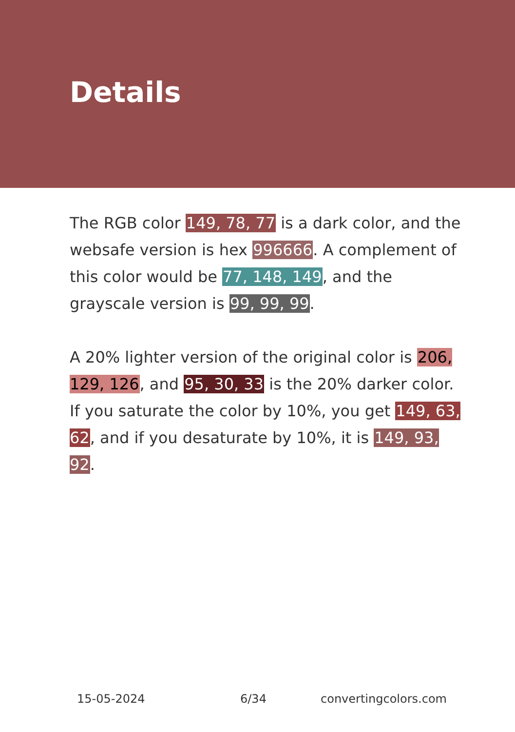Details
The RGB color 149, 78, 77 is a dark color, and the websafe version is hex 996666. A complement of this color would be 77, 148, 149, and the grayscale version is 99, 99, 99.
A 20% lighter version of the original color is 206, 129, 126, and 95, 30, 33 is the 20% darker color. If you saturate the color by 10%, you get 149, 63, 62, and if you desaturate by 10%, it is 149, 93, 92.
15-05-2024 6/34 convertingcolors.com